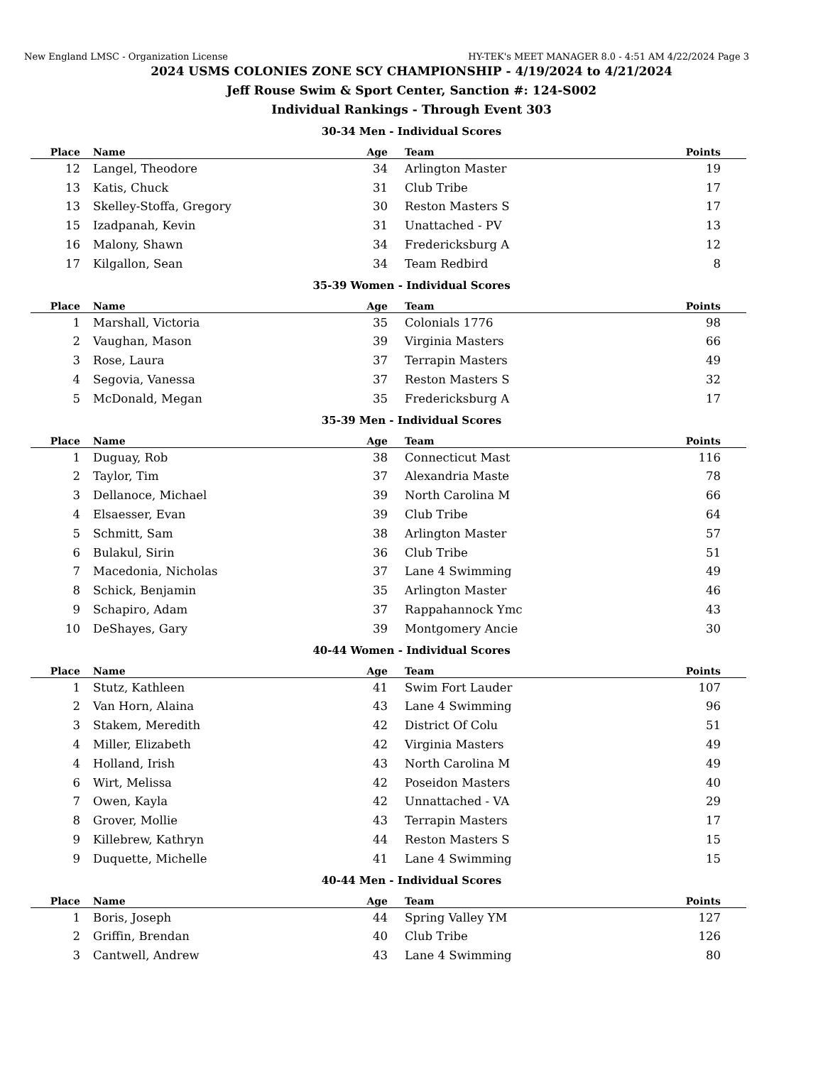New England LMSC - Organization License HY-TEK's MEET MANAGER 8.0 - 4:51 AM 4/22/2024 Page 3
2024 USMS COLONIES ZONE SCY CHAMPIONSHIP - 4/19/2024 to 4/21/2024
Jeff Rouse Swim & Sport Center, Sanction #: 124-S002
Individual Rankings - Through Event 303
30-34 Men - Individual Scores
| Place | Name | Age | Team | Points |
| --- | --- | --- | --- | --- |
| 12 | Langel, Theodore | 34 | Arlington Master | 19 |
| 13 | Katis, Chuck | 31 | Club Tribe | 17 |
| 13 | Skelley-Stoffa, Gregory | 30 | Reston Masters S | 17 |
| 15 | Izadpanah, Kevin | 31 | Unattached - PV | 13 |
| 16 | Malony, Shawn | 34 | Fredericksburg A | 12 |
| 17 | Kilgallon, Sean | 34 | Team Redbird | 8 |
35-39 Women - Individual Scores
| Place | Name | Age | Team | Points |
| --- | --- | --- | --- | --- |
| 1 | Marshall, Victoria | 35 | Colonials 1776 | 98 |
| 2 | Vaughan, Mason | 39 | Virginia Masters | 66 |
| 3 | Rose, Laura | 37 | Terrapin Masters | 49 |
| 4 | Segovia, Vanessa | 37 | Reston Masters S | 32 |
| 5 | McDonald, Megan | 35 | Fredericksburg A | 17 |
35-39 Men - Individual Scores
| Place | Name | Age | Team | Points |
| --- | --- | --- | --- | --- |
| 1 | Duguay, Rob | 38 | Connecticut Mast | 116 |
| 2 | Taylor, Tim | 37 | Alexandria Maste | 78 |
| 3 | Dellanoce, Michael | 39 | North Carolina M | 66 |
| 4 | Elsaesser, Evan | 39 | Club Tribe | 64 |
| 5 | Schmitt, Sam | 38 | Arlington Master | 57 |
| 6 | Bulakul, Sirin | 36 | Club Tribe | 51 |
| 7 | Macedonia, Nicholas | 37 | Lane 4 Swimming | 49 |
| 8 | Schick, Benjamin | 35 | Arlington Master | 46 |
| 9 | Schapiro, Adam | 37 | Rappahannock Ymc | 43 |
| 10 | DeShayes, Gary | 39 | Montgomery Ancie | 30 |
40-44 Women - Individual Scores
| Place | Name | Age | Team | Points |
| --- | --- | --- | --- | --- |
| 1 | Stutz, Kathleen | 41 | Swim Fort Lauder | 107 |
| 2 | Van Horn, Alaina | 43 | Lane 4 Swimming | 96 |
| 3 | Stakem, Meredith | 42 | District Of Colu | 51 |
| 4 | Miller, Elizabeth | 42 | Virginia Masters | 49 |
| 4 | Holland, Irish | 43 | North Carolina M | 49 |
| 6 | Wirt, Melissa | 42 | Poseidon Masters | 40 |
| 7 | Owen, Kayla | 42 | Unnattached - VA | 29 |
| 8 | Grover, Mollie | 43 | Terrapin Masters | 17 |
| 9 | Killebrew, Kathryn | 44 | Reston Masters S | 15 |
| 9 | Duquette, Michelle | 41 | Lane 4 Swimming | 15 |
40-44 Men - Individual Scores
| Place | Name | Age | Team | Points |
| --- | --- | --- | --- | --- |
| 1 | Boris, Joseph | 44 | Spring Valley YM | 127 |
| 2 | Griffin, Brendan | 40 | Club Tribe | 126 |
| 3 | Cantwell, Andrew | 43 | Lane 4 Swimming | 80 |